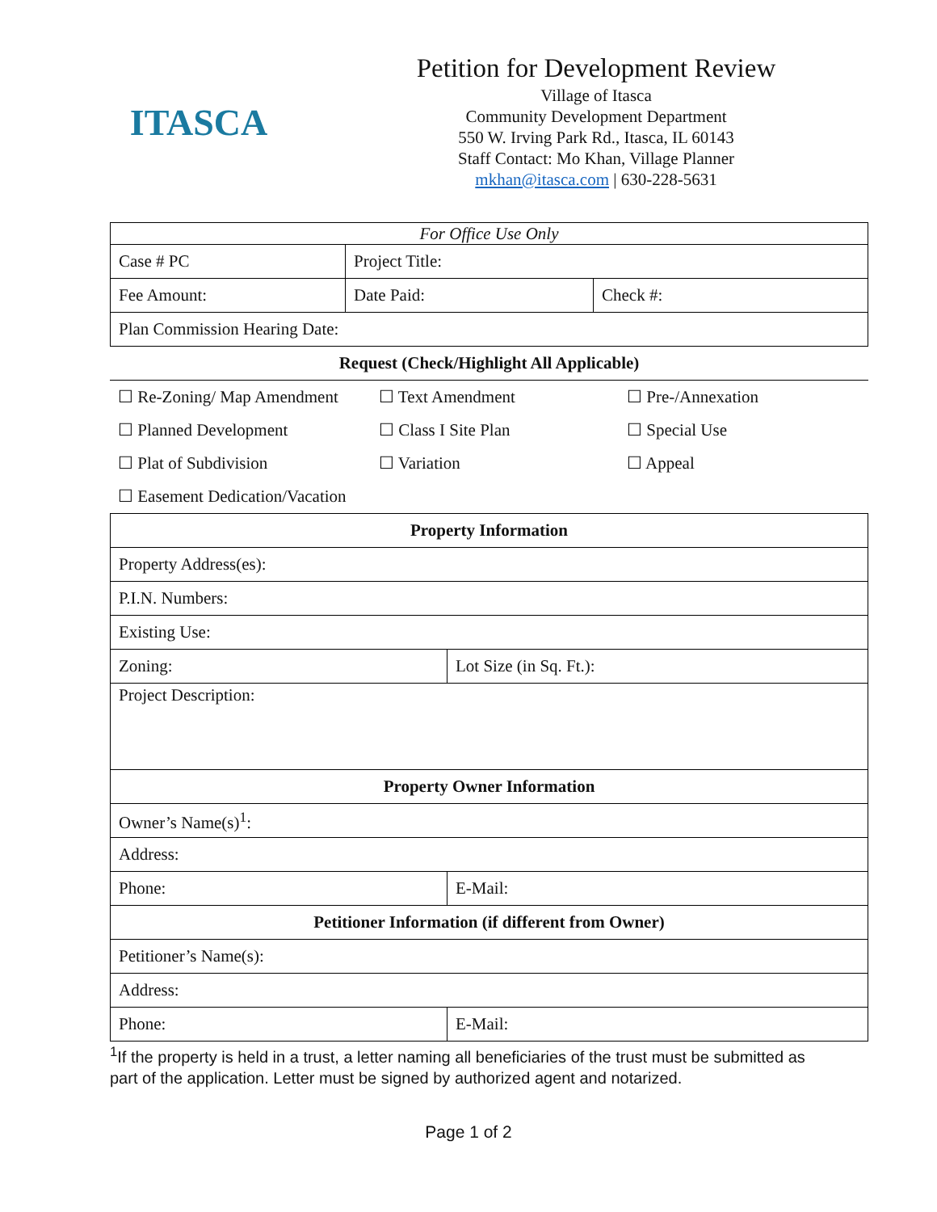ITASCA
Petition for Development Review
Village of Itasca
Community Development Department
550 W. Irving Park Rd., Itasca, IL 60143
Staff Contact: Mo Khan, Village Planner
mkhan@itasca.com | 630-228-5631
| For Office Use Only | | |
| Case # PC | Project Title: | |
| Fee Amount: | Date Paid: | Check #: |
| Plan Commission Hearing Date: | | |
| Request (Check/Highlight All Applicable) | | |
| ☐ Re-Zoning/ Map Amendment | ☐ Text Amendment | ☐ Pre-/Annexation |
| ☐ Planned Development | ☐ Class I Site Plan | ☐ Special Use |
| ☐ Plat of Subdivision | ☐ Variation | ☐ Appeal |
| ☐ Easement Dedication/Vacation | | |
| Property Information | |
| Property Address(es): | |
| P.I.N. Numbers: | |
| Existing Use: | |
| Zoning: | Lot Size (in Sq. Ft.): |
| Project Description: | |
| Property Owner Information | |
| Owner’s Name(s)<sup>1</sup>: | |
| Address: | |
| Phone: | E-Mail: |
| Petitioner Information (if different from Owner) | |
| Petitioner’s Name(s): | |
| Address: | |
| Phone: | E-Mail: |
<sup>1</sup> If the property is held in a trust, a letter naming all beneficiaries of the trust must be submitted as part of the application. Letter must be signed by authorized agent and notarized.
Page 1 of 2